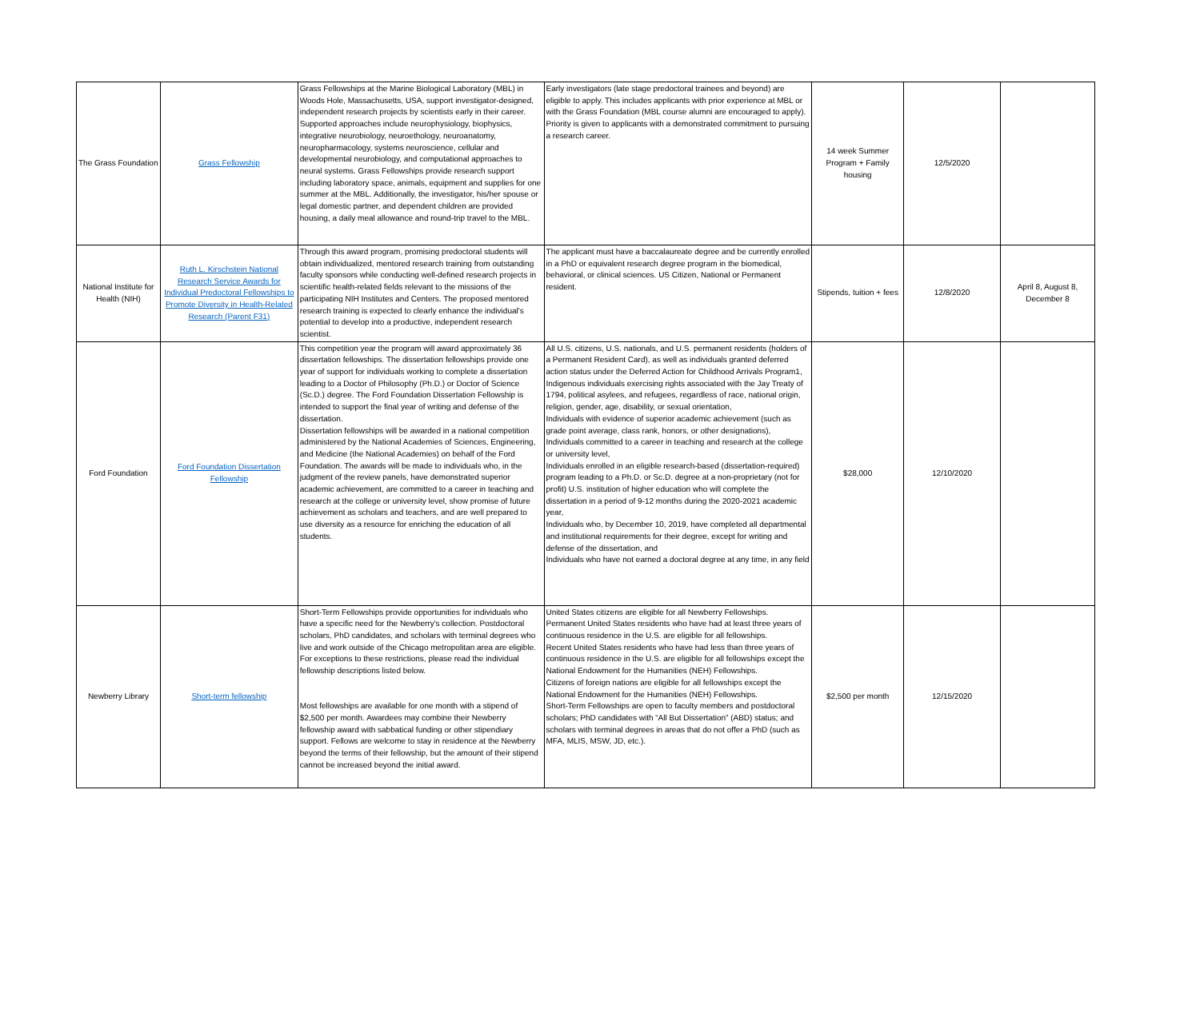| The Grass Foundation | Grass Fellowship | Grass Fellowships at the Marine Biological Laboratory (MBL) in Woods Hole, Massachusetts, USA, support investigator-designed, independent research projects by scientists early in their career. Supported approaches include neurophysiology, biophysics, integrative neurobiology, neuroethology, neuroanatomy, neuropharmacology, systems neuroscience, cellular and developmental neurobiology, and computational approaches to neural systems. Grass Fellowships provide research support including laboratory space, animals, equipment and supplies for one summer at the MBL. Additionally, the investigator, his/her spouse or legal domestic partner, and dependent children are provided housing, a daily meal allowance and round-trip travel to the MBL. | Early investigators (late stage predoctoral trainees and beyond) are eligible to apply. This includes applicants with prior experience at MBL or with the Grass Foundation (MBL course alumni are encouraged to apply). Priority is given to applicants with a demonstrated commitment to pursuing a research career. | 14 week Summer Program + Family housing | 12/5/2020 | |
| National Institute for Health (NIH) | Ruth L. Kirschstein National Research Service Awards for Individual Predoctoral Fellowships to Promote Diversity in Health-Related Research (Parent F31) | Through this award program, promising predoctoral students will obtain individualized, mentored research training from outstanding faculty sponsors while conducting well-defined research projects in scientific health-related fields relevant to the missions of the participating NIH Institutes and Centers. The proposed mentored research training is expected to clearly enhance the individual's potential to develop into a productive, independent research scientist. | The applicant must have a baccalaureate degree and be currently enrolled in a PhD or equivalent research degree program in the biomedical, behavioral, or clinical sciences. US Citizen, National or Permanent resident. | Stipends, tuition + fees | 12/8/2020 | April 8, August 8, December 8 |
| Ford Foundation | Ford Foundation Dissertation Fellowship | This competition year the program will award approximately 36 dissertation fellowships. The dissertation fellowships provide one year of support for individuals working to complete a dissertation leading to a Doctor of Philosophy (Ph.D.) or Doctor of Science (Sc.D.) degree. The Ford Foundation Dissertation Fellowship is intended to support the final year of writing and defense of the dissertation. Dissertation fellowships will be awarded in a national competition administered by the National Academies of Sciences, Engineering, and Medicine (the National Academies) on behalf of the Ford Foundation. The awards will be made to individuals who, in the judgment of the review panels, have demonstrated superior academic achievement, are committed to a career in teaching and research at the college or university level, show promise of future achievement as scholars and teachers, and are well prepared to use diversity as a resource for enriching the education of all students. | All U.S. citizens, U.S. nationals, and U.S. permanent residents (holders of a Permanent Resident Card), as well as individuals granted deferred action status under the Deferred Action for Childhood Arrivals Program1, Indigenous individuals exercising rights associated with the Jay Treaty of 1794, political asylees, and refugees, regardless of race, national origin, religion, gender, age, disability, or sexual orientation, Individuals with evidence of superior academic achievement (such as grade point average, class rank, honors, or other designations), Individuals committed to a career in teaching and research at the college or university level, Individuals enrolled in an eligible research-based (dissertation-required) program leading to a Ph.D. or Sc.D. degree at a non-proprietary (not for profit) U.S. institution of higher education who will complete the dissertation in a period of 9-12 months during the 2020-2021 academic year, Individuals who, by December 10, 2019, have completed all departmental and institutional requirements for their degree, except for writing and defense of the dissertation, and Individuals who have not earned a doctoral degree at any time, in any field | $28,000 | 12/10/2020 | |
| Newberry Library | Short-term fellowship | Short-Term Fellowships provide opportunities for individuals who have a specific need for the Newberry's collection. Postdoctoral scholars, PhD candidates, and scholars with terminal degrees who live and work outside of the Chicago metropolitan area are eligible. For exceptions to these restrictions, please read the individual fellowship descriptions listed below. Most fellowships are available for one month with a stipend of $2,500 per month. Awardees may combine their Newberry fellowship award with sabbatical funding or other stipendiary support. Fellows are welcome to stay in residence at the Newberry beyond the terms of their fellowship, but the amount of their stipend cannot be increased beyond the initial award. | United States citizens are eligible for all Newberry Fellowships. Permanent United States residents who have had at least three years of continuous residence in the U.S. are eligible for all fellowships. Recent United States residents who have had less than three years of continuous residence in the U.S. are eligible for all fellowships except the National Endowment for the Humanities (NEH) Fellowships. Citizens of foreign nations are eligible for all fellowships except the National Endowment for the Humanities (NEH) Fellowships. Short-Term Fellowships are open to faculty members and postdoctoral scholars; PhD candidates with “All But Dissertation” (ABD) status; and scholars with terminal degrees in areas that do not offer a PhD (such as MFA, MLIS, MSW, JD, etc.). | $2,500 per month | 12/15/2020 | |